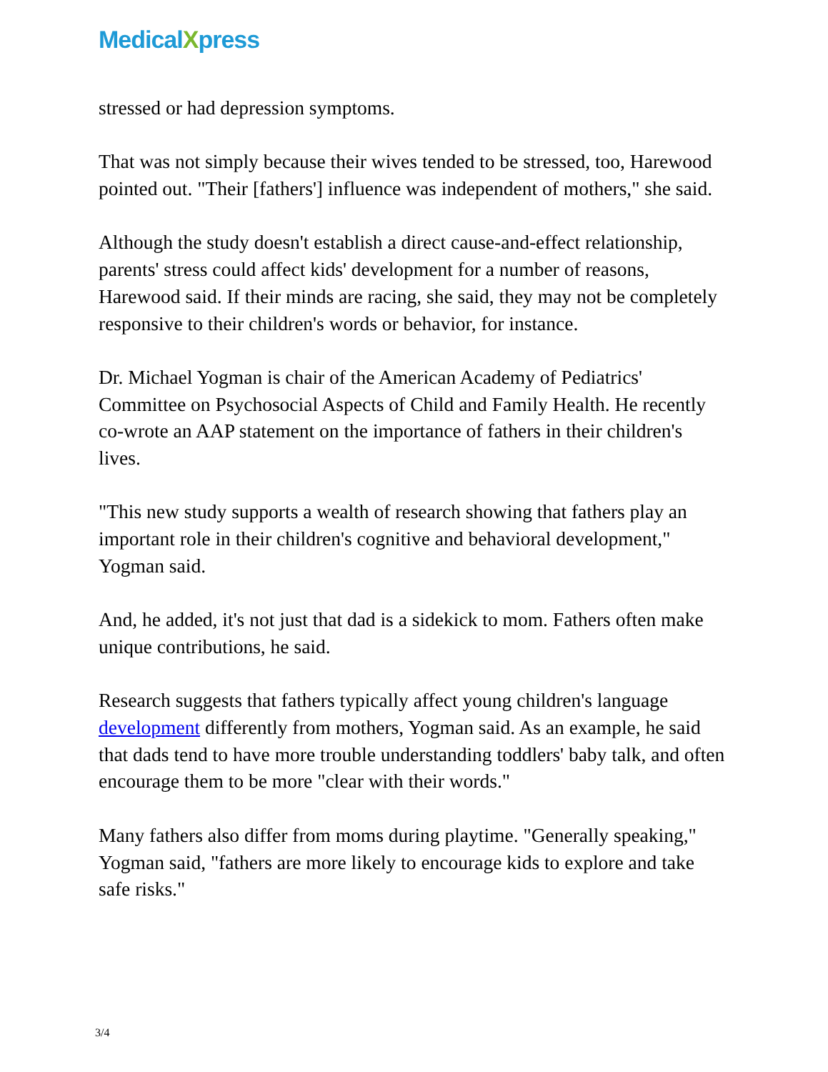MedicalXpress
stressed or had depression symptoms.
That was not simply because their wives tended to be stressed, too, Harewood pointed out. "Their [fathers'] influence was independent of mothers," she said.
Although the study doesn't establish a direct cause-and-effect relationship, parents' stress could affect kids' development for a number of reasons, Harewood said. If their minds are racing, she said, they may not be completely responsive to their children's words or behavior, for instance.
Dr. Michael Yogman is chair of the American Academy of Pediatrics' Committee on Psychosocial Aspects of Child and Family Health. He recently co-wrote an AAP statement on the importance of fathers in their children's lives.
"This new study supports a wealth of research showing that fathers play an important role in their children's cognitive and behavioral development," Yogman said.
And, he added, it's not just that dad is a sidekick to mom. Fathers often make unique contributions, he said.
Research suggests that fathers typically affect young children's language development differently from mothers, Yogman said. As an example, he said that dads tend to have more trouble understanding toddlers' baby talk, and often encourage them to be more "clear with their words."
Many fathers also differ from moms during playtime. "Generally speaking," Yogman said, "fathers are more likely to encourage kids to explore and take safe risks."
3/4